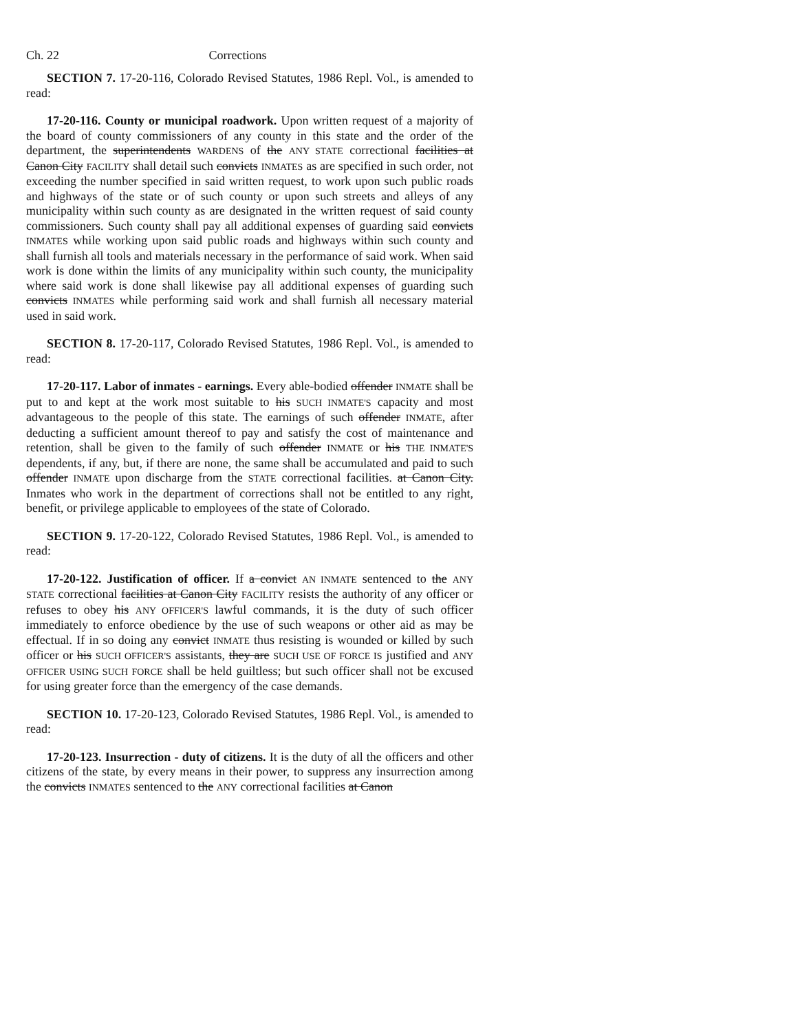Ch. 22 Corrections
SECTION 7. 17-20-116, Colorado Revised Statutes, 1986 Repl. Vol., is amended to read:
17-20-116. County or municipal roadwork. Upon written request of a majority of the board of county commissioners of any county in this state and the order of the department, the superintendents WARDENS of the ANY STATE correctional facilities at Canon City FACILITY shall detail such convicts INMATES as are specified in such order, not exceeding the number specified in said written request, to work upon such public roads and highways of the state or of such county or upon such streets and alleys of any municipality within such county as are designated in the written request of said county commissioners. Such county shall pay all additional expenses of guarding said convicts INMATES while working upon said public roads and highways within such county and shall furnish all tools and materials necessary in the performance of said work. When said work is done within the limits of any municipality within such county, the municipality where said work is done shall likewise pay all additional expenses of guarding such convicts INMATES while performing said work and shall furnish all necessary material used in said work.
SECTION 8. 17-20-117, Colorado Revised Statutes, 1986 Repl. Vol., is amended to read:
17-20-117. Labor of inmates - earnings. Every able-bodied offender INMATE shall be put to and kept at the work most suitable to his SUCH INMATE'S capacity and most advantageous to the people of this state. The earnings of such offender INMATE, after deducting a sufficient amount thereof to pay and satisfy the cost of maintenance and retention, shall be given to the family of such offender INMATE or his THE INMATE'S dependents, if any, but, if there are none, the same shall be accumulated and paid to such offender INMATE upon discharge from the STATE correctional facilities. at Canon City. Inmates who work in the department of corrections shall not be entitled to any right, benefit, or privilege applicable to employees of the state of Colorado.
SECTION 9. 17-20-122, Colorado Revised Statutes, 1986 Repl. Vol., is amended to read:
17-20-122. Justification of officer. If a convict AN INMATE sentenced to the ANY STATE correctional facilities at Canon City FACILITY resists the authority of any officer or refuses to obey his ANY OFFICER'S lawful commands, it is the duty of such officer immediately to enforce obedience by the use of such weapons or other aid as may be effectual. If in so doing any convict INMATE thus resisting is wounded or killed by such officer or his SUCH OFFICER'S assistants, they are SUCH USE OF FORCE IS justified and ANY OFFICER USING SUCH FORCE shall be held guiltless; but such officer shall not be excused for using greater force than the emergency of the case demands.
SECTION 10. 17-20-123, Colorado Revised Statutes, 1986 Repl. Vol., is amended to read:
17-20-123. Insurrection - duty of citizens. It is the duty of all the officers and other citizens of the state, by every means in their power, to suppress any insurrection among the convicts INMATES sentenced to the ANY correctional facilities at Canon